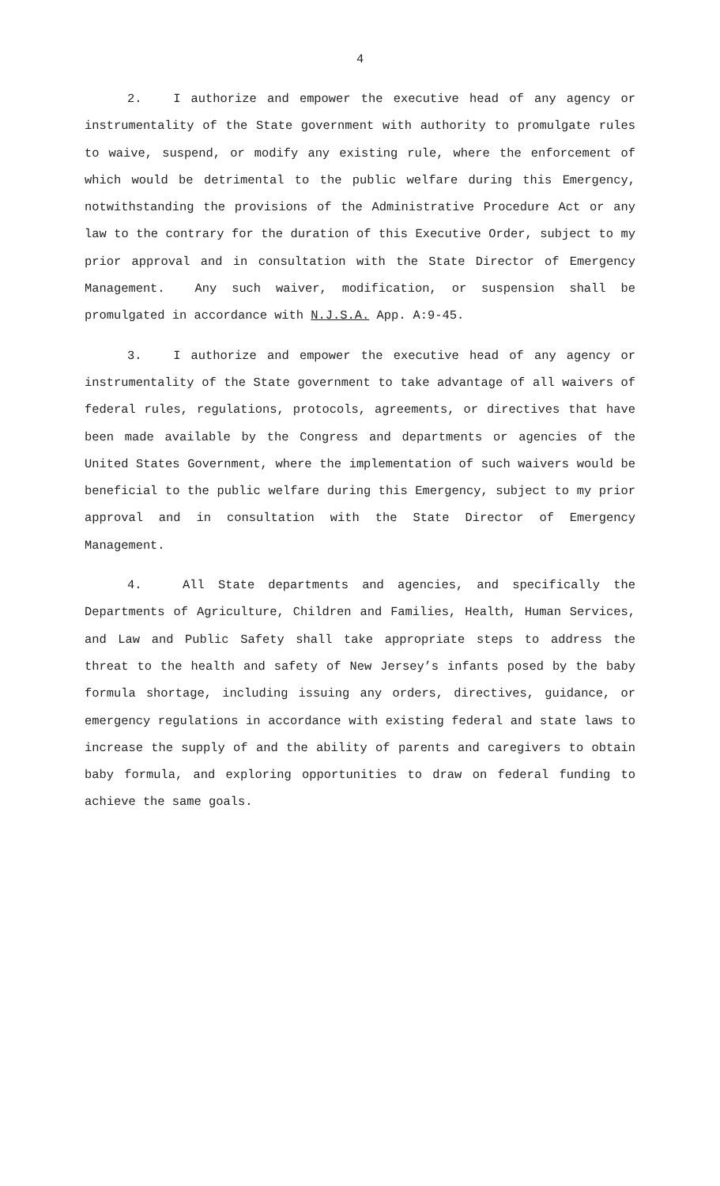4
2. I authorize and empower the executive head of any agency or instrumentality of the State government with authority to promulgate rules to waive, suspend, or modify any existing rule, where the enforcement of which would be detrimental to the public welfare during this Emergency, notwithstanding the provisions of the Administrative Procedure Act or any law to the contrary for the duration of this Executive Order, subject to my prior approval and in consultation with the State Director of Emergency Management. Any such waiver, modification, or suspension shall be promulgated in accordance with N.J.S.A. App. A:9-45.
3. I authorize and empower the executive head of any agency or instrumentality of the State government to take advantage of all waivers of federal rules, regulations, protocols, agreements, or directives that have been made available by the Congress and departments or agencies of the United States Government, where the implementation of such waivers would be beneficial to the public welfare during this Emergency, subject to my prior approval and in consultation with the State Director of Emergency Management.
4. All State departments and agencies, and specifically the Departments of Agriculture, Children and Families, Health, Human Services, and Law and Public Safety shall take appropriate steps to address the threat to the health and safety of New Jersey’s infants posed by the baby formula shortage, including issuing any orders, directives, guidance, or emergency regulations in accordance with existing federal and state laws to increase the supply of and the ability of parents and caregivers to obtain baby formula, and exploring opportunities to draw on federal funding to achieve the same goals.